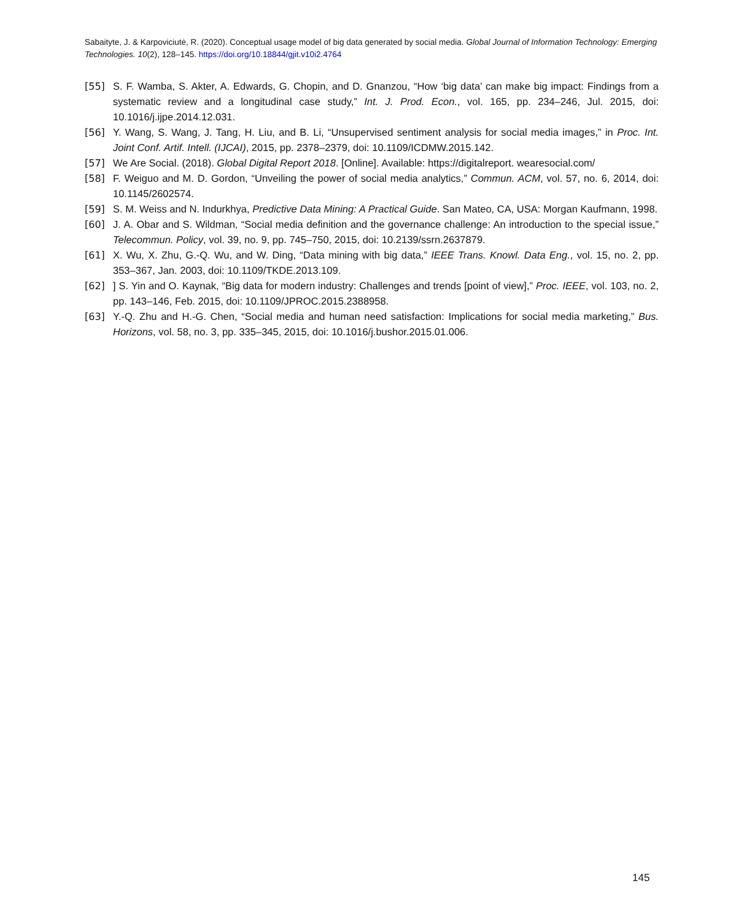Sabaityte, J. & Karpoviciutė, R. (2020). Conceptual usage model of big data generated by social media. Global Journal of Information Technology: Emerging Technologies. 10(2), 128–145. https://doi.org/10.18844/gjit.v10i2.4764
[55] S. F. Wamba, S. Akter, A. Edwards, G. Chopin, and D. Gnanzou, “How ‘big data’ can make big impact: Findings from a systematic review and a longitudinal case study,” Int. J. Prod. Econ., vol. 165, pp. 234–246, Jul. 2015, doi: 10.1016/j.ijpe.2014.12.031.
[56] Y. Wang, S. Wang, J. Tang, H. Liu, and B. Li, “Unsupervised sentiment analysis for social media images,” in Proc. Int. Joint Conf. Artif. Intell. (IJCAI), 2015, pp. 2378–2379, doi: 10.1109/ICDMW.2015.142.
[57] We Are Social. (2018). Global Digital Report 2018. [Online]. Available: https://digitalreport. wearesocial.com/
[58] F. Weiguo and M. D. Gordon, “Unveiling the power of social media analytics,” Commun. ACM, vol. 57, no. 6, 2014, doi: 10.1145/2602574.
[59] S. M. Weiss and N. Indurkhya, Predictive Data Mining: A Practical Guide. San Mateo, CA, USA: Morgan Kaufmann, 1998.
[60] J. A. Obar and S. Wildman, “Social media definition and the governance challenge: An introduction to the special issue,” Telecommun. Policy, vol. 39, no. 9, pp. 745–750, 2015, doi: 10.2139/ssrn.2637879.
[61] X. Wu, X. Zhu, G.-Q. Wu, and W. Ding, “Data mining with big data,” IEEE Trans. Knowl. Data Eng., vol. 15, no. 2, pp. 353–367, Jan. 2003, doi: 10.1109/TKDE.2013.109.
[62]] S. Yin and O. Kaynak, “Big data for modern industry: Challenges and trends [point of view],” Proc. IEEE, vol. 103, no. 2, pp. 143–146, Feb. 2015, doi: 10.1109/JPROC.2015.2388958.
[63] Y.-Q. Zhu and H.-G. Chen, “Social media and human need satisfaction: Implications for social media marketing,” Bus. Horizons, vol. 58, no. 3, pp. 335–345, 2015, doi: 10.1016/j.bushor.2015.01.006.
145